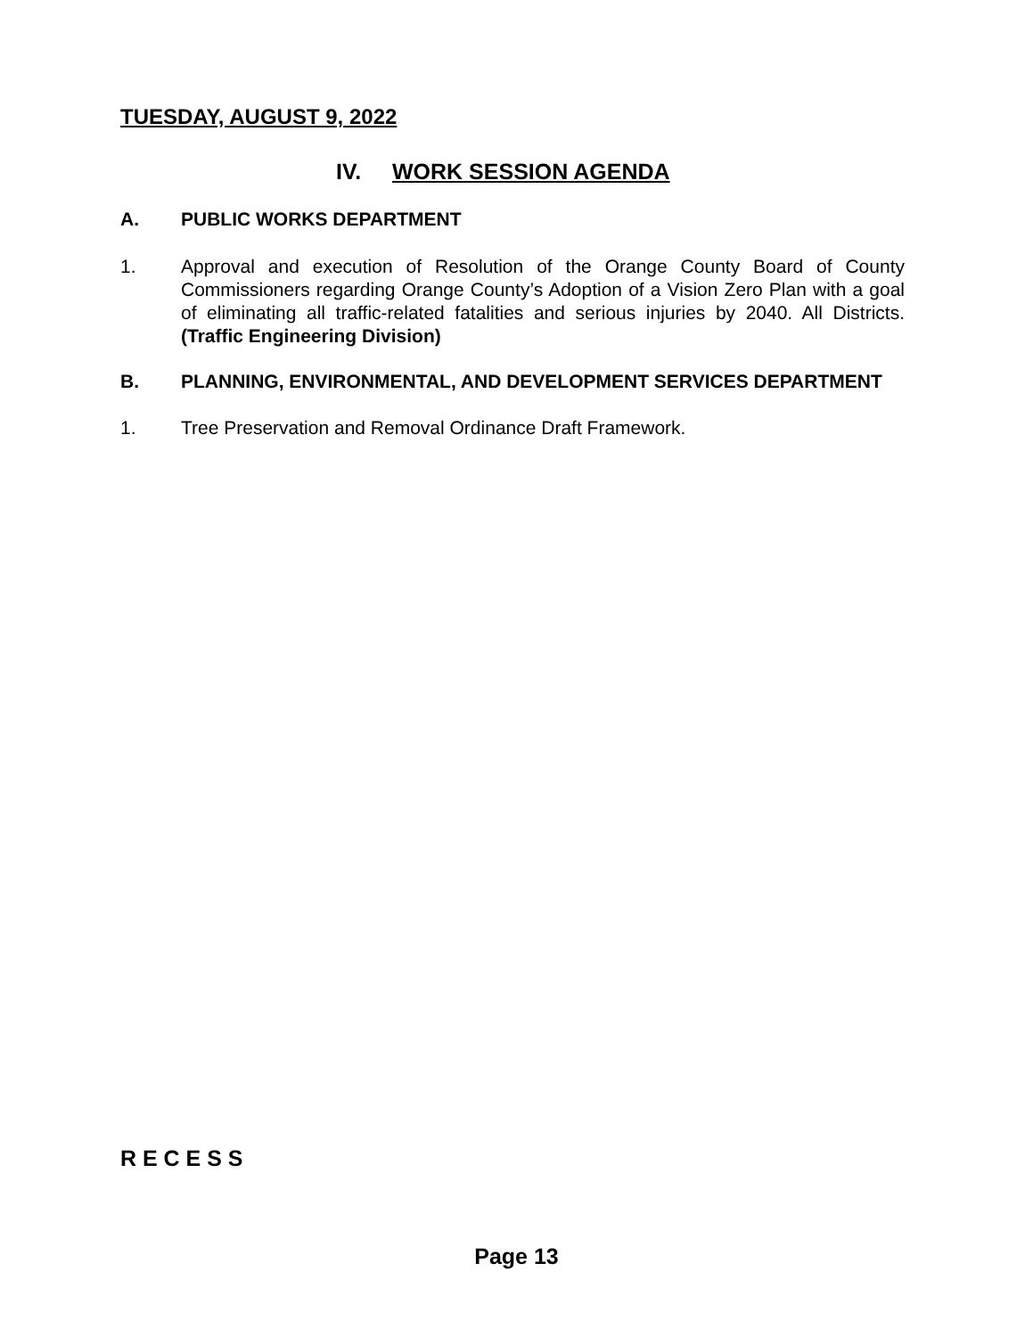TUESDAY, AUGUST 9, 2022
IV. WORK SESSION AGENDA
A. PUBLIC WORKS DEPARTMENT
1. Approval and execution of Resolution of the Orange County Board of County Commissioners regarding Orange County’s Adoption of a Vision Zero Plan with a goal of eliminating all traffic-related fatalities and serious injuries by 2040. All Districts. (Traffic Engineering Division)
B. PLANNING, ENVIRONMENTAL, AND DEVELOPMENT SERVICES DEPARTMENT
1. Tree Preservation and Removal Ordinance Draft Framework.
R E C E S S
Page 13